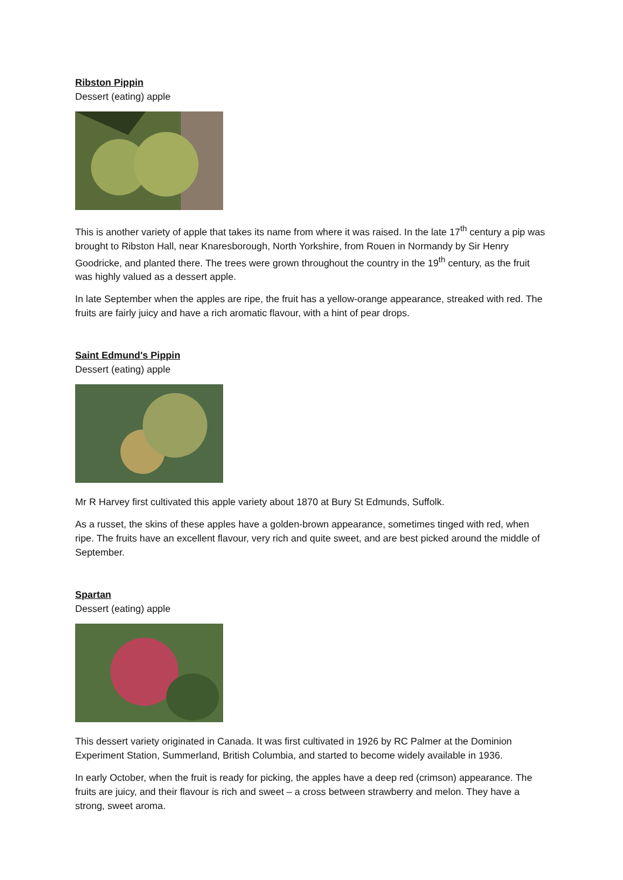Ribston Pippin
Dessert (eating) apple
This is another variety of apple that takes its name from where it was raised. In the late 17<sup>th</sup> century a pip was brought to Ribston Hall, near Knaresborough, North Yorkshire, from Rouen in Normandy by Sir Henry Goodricke, and planted there. The trees were grown throughout the country in the 19<sup>th</sup> century, as the fruit was highly valued as a dessert apple.
In late September when the apples are ripe, the fruit has a yellow-orange appearance, streaked with red. The fruits are fairly juicy and have a rich aromatic flavour, with a hint of pear drops.
Saint Edmund's Pippin
Dessert (eating) apple
Mr R Harvey first cultivated this apple variety about 1870 at Bury St Edmunds, Suffolk.
As a russet, the skins of these apples have a golden-brown appearance, sometimes tinged with red, when ripe. The fruits have an excellent flavour, very rich and quite sweet, and are best picked around the middle of September.
Spartan
Dessert (eating) apple
This dessert variety originated in Canada. It was first cultivated in 1926 by RC Palmer at the Dominion Experiment Station, Summerland, British Columbia, and started to become widely available in 1936.
In early October, when the fruit is ready for picking, the apples have a deep red (crimson) appearance. The fruits are juicy, and their flavour is rich and sweet – a cross between strawberry and melon. They have a strong, sweet aroma.